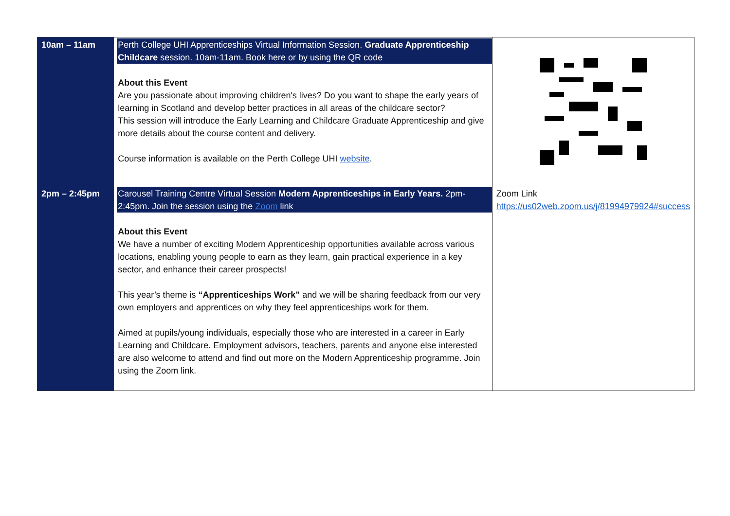| 10am – 11am | Perth College UHI Apprenticeships Virtual Information Session. Graduate Apprenticeship Childcare session. 10am-11am. Book here or by using the QR code About this Event Are you passionate about improving children's lives? Do you want to shape the early years of learning in Scotland and develop better practices in all areas of the childcare sector? This session will introduce the Early Learning and Childcare Graduate Apprenticeship and give more details about the course content and delivery. Course information is available on the Perth College UHI website . | |
| 2pm – 2:45pm | Carousel Training Centre Virtual Session Modern Apprenticeships in Early Years. 2pm-2:45pm. Join the session using the Zoom link About this Event We have a number of exciting Modern Apprenticeship opportunities available across various locations, enabling young people to earn as they learn, gain practical experience in a key sector, and enhance their career prospects! This year’s theme is “Apprenticeships Work” and we will be sharing feedback from our very own employers and apprentices on why they feel apprenticeships work for them. Aimed at pupils/young individuals, especially those who are interested in a career in Early Learning and Childcare. Employment advisors, teachers, parents and anyone else interested are also welcome to attend and find out more on the Modern Apprenticeship programme. Join using the Zoom link. | Zoom Link https://us02web.zoom.us/j/81994979924#success |